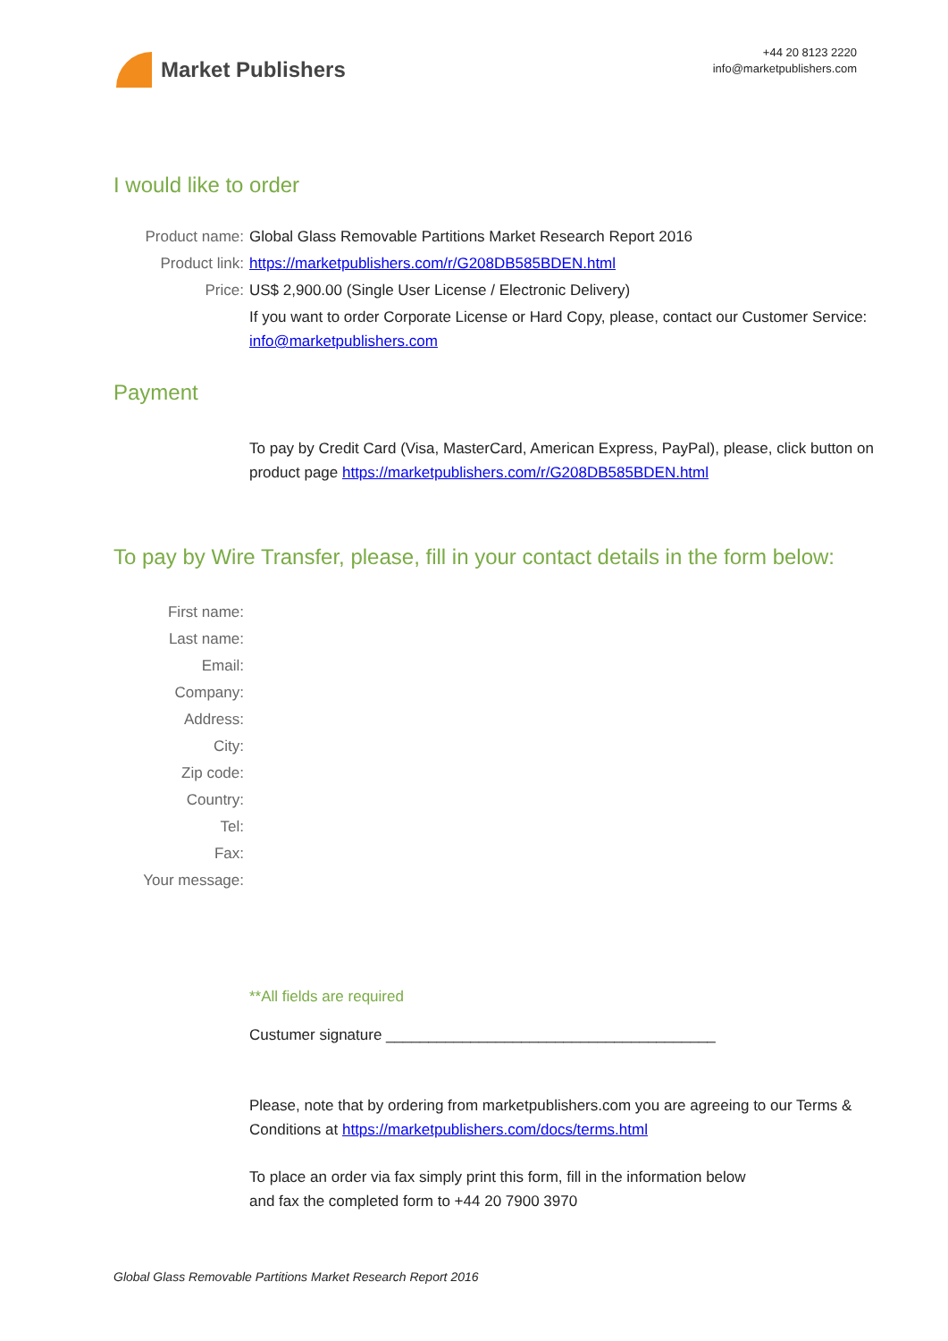Market Publishers
+44 20 8123 2220
info@marketpublishers.com
I would like to order
Product name: Global Glass Removable Partitions Market Research Report 2016
Product link: https://marketpublishers.com/r/G208DB585BDEN.html
Price: US$ 2,900.00 (Single User License / Electronic Delivery)
If you want to order Corporate License or Hard Copy, please, contact our Customer Service:
info@marketpublishers.com
Payment
To pay by Credit Card (Visa, MasterCard, American Express, PayPal), please, click button on product page https://marketpublishers.com/r/G208DB585BDEN.html
To pay by Wire Transfer, please, fill in your contact details in the form below:
First name:
Last name:
Email:
Company:
Address:
City:
Zip code:
Country:
Tel:
Fax:
Your message:
**All fields are required
Custumer signature _______________________________________
Please, note that by ordering from marketpublishers.com you are agreeing to our Terms & Conditions at https://marketpublishers.com/docs/terms.html
To place an order via fax simply print this form, fill in the information below
and fax the completed form to +44 20 7900 3970
Global Glass Removable Partitions Market Research Report 2016